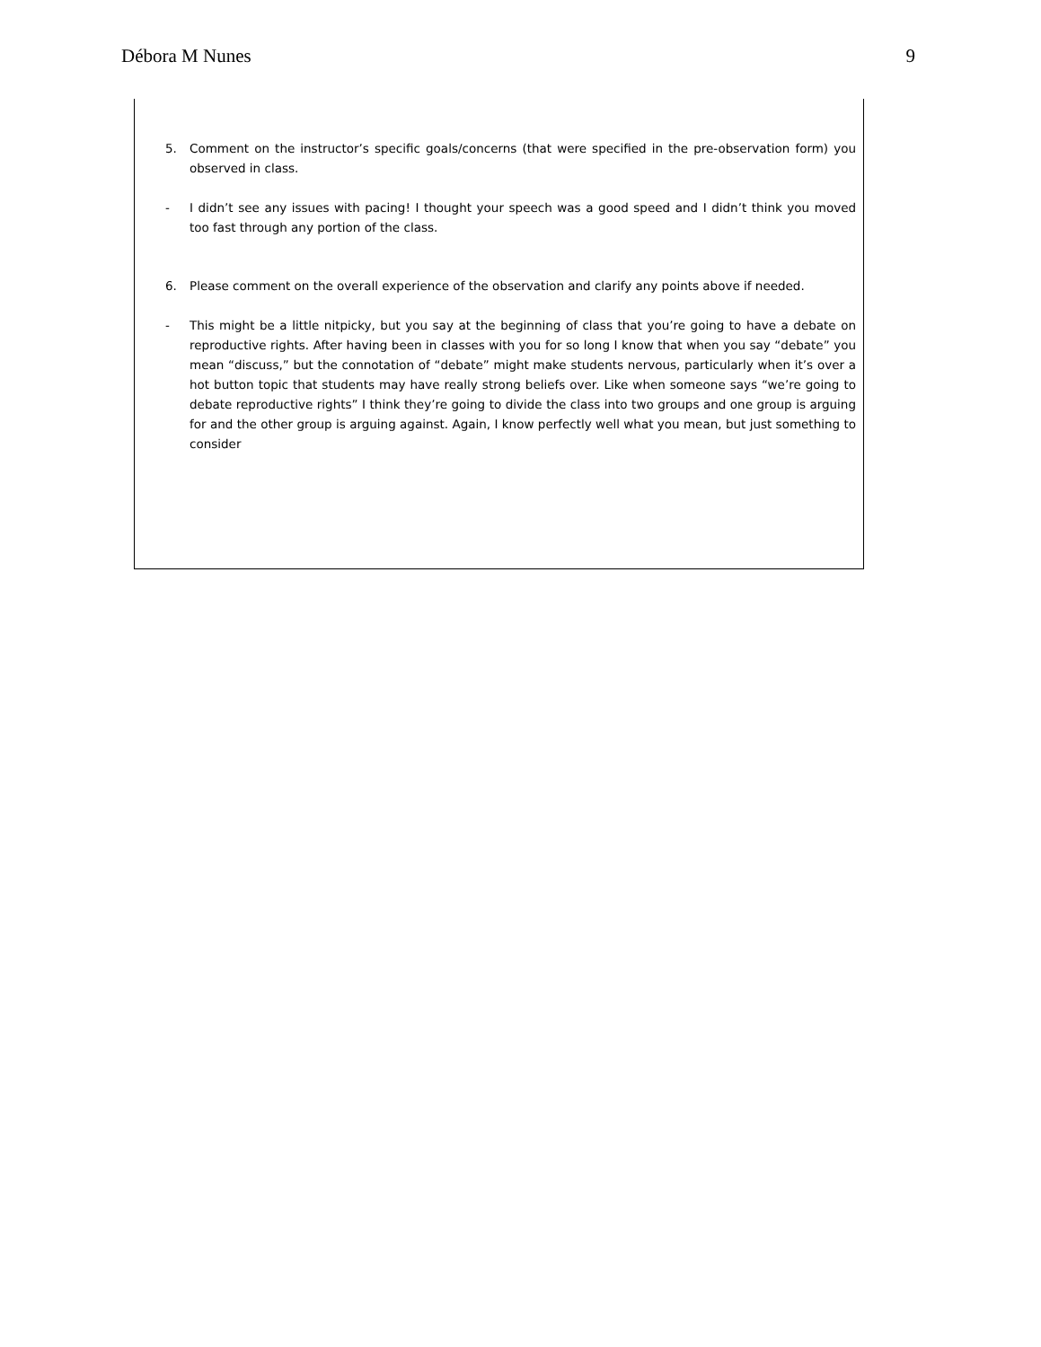Débora M Nunes 9
5. Comment on the instructor’s specific goals/concerns (that were specified in the pre-observation form) you observed in class.
- I didn’t see any issues with pacing! I thought your speech was a good speed and I didn’t think you moved too fast through any portion of the class.
6. Please comment on the overall experience of the observation and clarify any points above if needed.
- This might be a little nitpicky, but you say at the beginning of class that you’re going to have a debate on reproductive rights. After having been in classes with you for so long I know that when you say “debate” you mean “discuss,” but the connotation of “debate” might make students nervous, particularly when it’s over a hot button topic that students may have really strong beliefs over. Like when someone says “we’re going to debate reproductive rights” I think they’re going to divide the class into two groups and one group is arguing for and the other group is arguing against. Again, I know perfectly well what you mean, but just something to consider